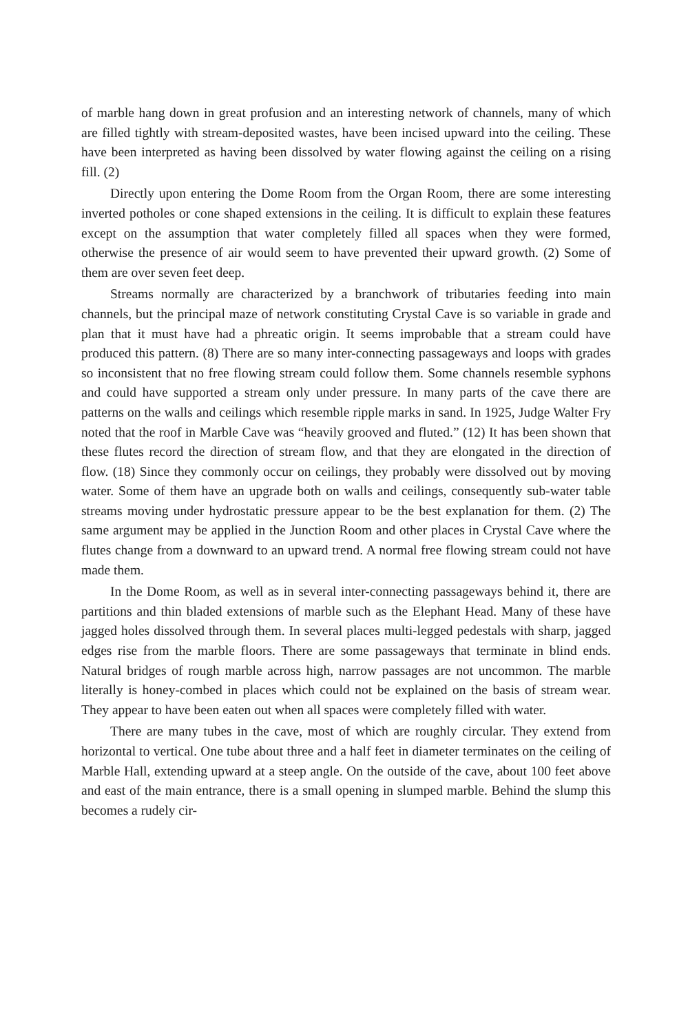of marble hang down in great profusion and an interesting network of channels, many of which are filled tightly with stream-deposited wastes, have been incised upward into the ceiling. These have been interpreted as having been dissolved by water flowing against the ceiling on a rising fill. (2)
Directly upon entering the Dome Room from the Organ Room, there are some interesting inverted potholes or cone shaped extensions in the ceiling. It is difficult to explain these features except on the assumption that water completely filled all spaces when they were formed, otherwise the presence of air would seem to have prevented their upward growth. (2) Some of them are over seven feet deep.
Streams normally are characterized by a branchwork of tributaries feeding into main channels, but the principal maze of network constituting Crystal Cave is so variable in grade and plan that it must have had a phreatic origin. It seems improbable that a stream could have produced this pattern. (8) There are so many inter-connecting passageways and loops with grades so inconsistent that no free flowing stream could follow them. Some channels resemble syphons and could have supported a stream only under pressure. In many parts of the cave there are patterns on the walls and ceilings which resemble ripple marks in sand. In 1925, Judge Walter Fry noted that the roof in Marble Cave was “heavily grooved and fluted.” (12) It has been shown that these flutes record the direction of stream flow, and that they are elongated in the direction of flow. (18) Since they commonly occur on ceilings, they probably were dissolved out by moving water. Some of them have an upgrade both on walls and ceilings, consequently sub-water table streams moving under hydrostatic pressure appear to be the best explanation for them. (2) The same argument may be applied in the Junction Room and other places in Crystal Cave where the flutes change from a downward to an upward trend. A normal free flowing stream could not have made them.
In the Dome Room, as well as in several inter-connecting passageways behind it, there are partitions and thin bladed extensions of marble such as the Elephant Head. Many of these have jagged holes dissolved through them. In several places multi-legged pedestals with sharp, jagged edges rise from the marble floors. There are some passageways that terminate in blind ends. Natural bridges of rough marble across high, narrow passages are not uncommon. The marble literally is honey-combed in places which could not be explained on the basis of stream wear. They appear to have been eaten out when all spaces were completely filled with water.
There are many tubes in the cave, most of which are roughly circular. They extend from horizontal to vertical. One tube about three and a half feet in diameter terminates on the ceiling of Marble Hall, extending upward at a steep angle. On the outside of the cave, about 100 feet above and east of the main entrance, there is a small opening in slumped marble. Behind the slump this becomes a rudely cir-